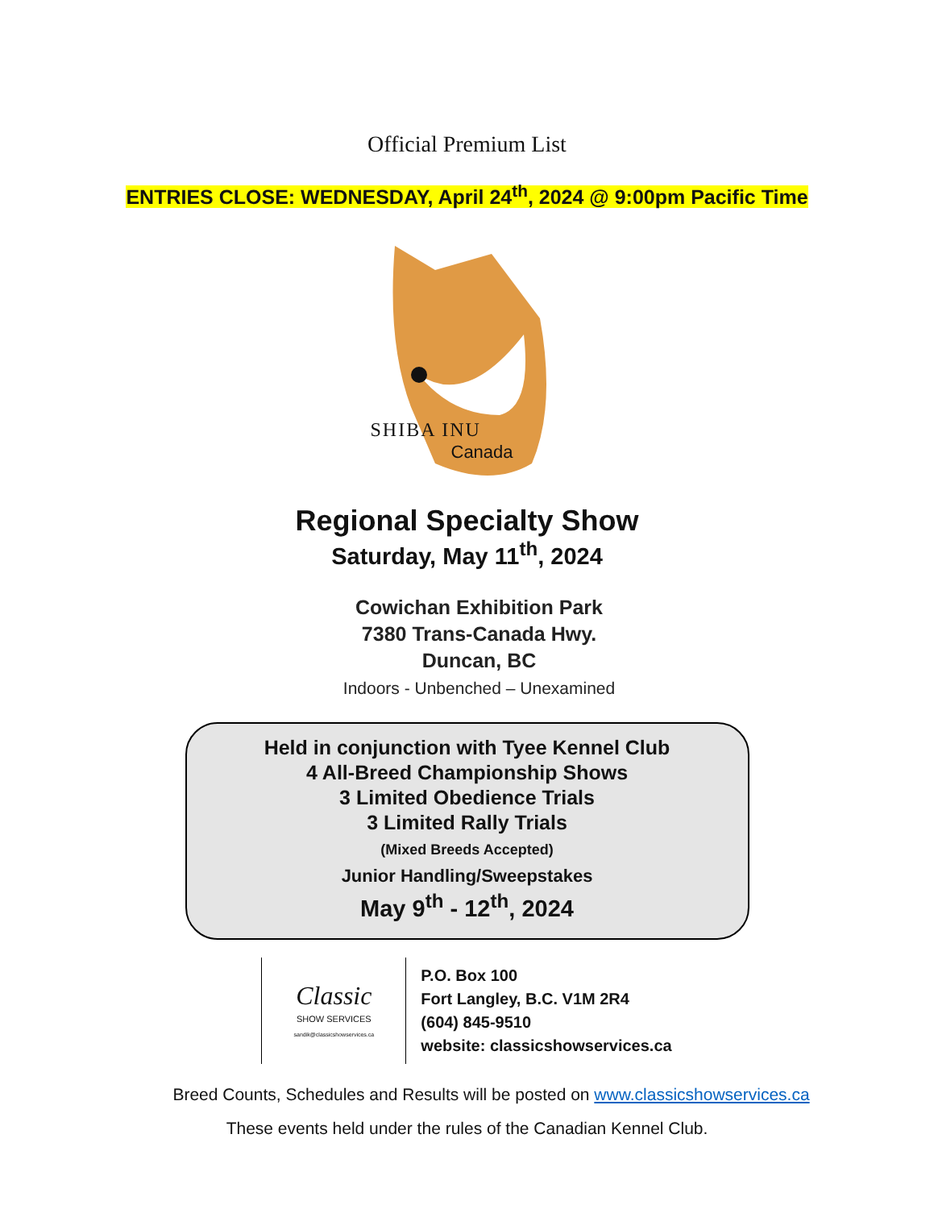Official Premium List
ENTRIES CLOSE: WEDNESDAY, April 24<sup>th</sup>, 2024 @ 9:00pm Pacific Time
SHIBA INU
Canada
Regional Specialty Show
Saturday, May 11<sup>th</sup>, 2024
Cowichan Exhibition Park
7380 Trans-Canada Hwy.
Duncan, BC
Indoors - Unbenched – Unexamined
Held in conjunction with Tyee Kennel Club
4 All-Breed Championship Shows
3 Limited Obedience Trials
3 Limited Rally Trials
(Mixed Breeds Accepted)
Junior Handling/Sweepstakes
May 9<sup>th</sup> - 12<sup>th</sup>, 2024
| Classic SHOW SERVICES sandik@classicshowservices.ca | P.O. Box 100 Fort Langley, B.C. V1M 2R4 (604) 845-9510 website: classicshowservices.ca |
Breed Counts, Schedules and Results will be posted on www.classicshowservices.ca
These events held under the rules of the Canadian Kennel Club.